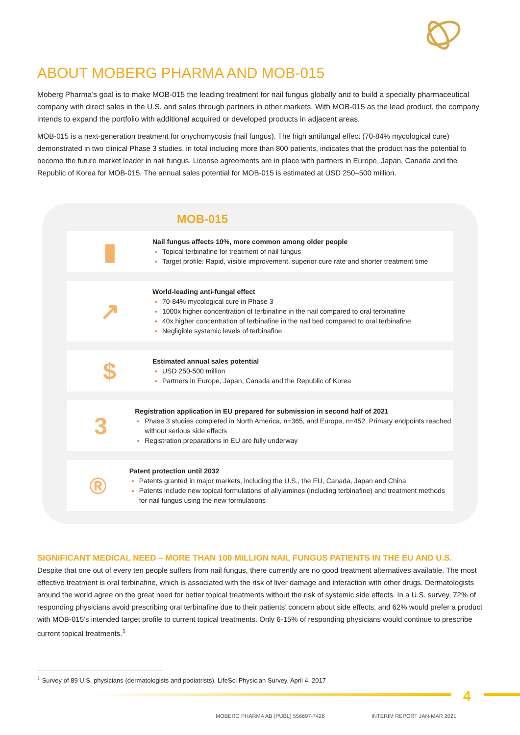ABOUT MOBERG PHARMA AND MOB-015
Moberg Pharma’s goal is to make MOB-015 the leading treatment for nail fungus globally and to build a specialty pharmaceutical company with direct sales in the U.S. and sales through partners in other markets. With MOB-015 as the lead product, the company intends to expand the portfolio with additional acquired or developed products in adjacent areas.
MOB-015 is a next-generation treatment for onychomycosis (nail fungus). The high antifungal effect (70-84% mycological cure) demonstrated in two clinical Phase 3 studies, in total including more than 800 patients, indicates that the product has the potential to become the future market leader in nail fungus. License agreements are in place with partners in Europe, Japan, Canada and the Republic of Korea for MOB-015. The annual sales potential for MOB-015 is estimated at USD 250–500 million.
MOB-015
▮
Nail fungus affects 10%, more common among older people
Topical terbinafine for treatment of nail fungus
Target profile: Rapid, visible improvement, superior cure rate and shorter treatment time
↗
World-leading anti-fungal effect
70-84% mycological cure in Phase 3
1000x higher concentration of terbinafine in the nail compared to oral terbinafine
40x higher concentration of terbinafine in the nail bed compared to oral terbinafine
Negligible systemic levels of terbinafine
$
Estimated annual sales potential
USD 250-500 million
Partners in Europe, Japan, Canada and the Republic of Korea
3
Registration application in EU prepared for submission in second half of 2021
Phase 3 studies completed in North America, n=365, and Europe, n=452. Primary endpoints reached without serious side effects
Registration preparations in EU are fully underway
®
Patent protection until 2032
Patents granted in major markets, including the U.S., the EU, Canada, Japan and China
Patents include new topical formulations of allylamines (including terbinafine) and treatment methods for nail fungus using the new formulations
SIGNIFICANT MEDICAL NEED – MORE THAN 100 MILLION NAIL FUNGUS PATIENTS IN THE EU AND U.S.
Despite that one out of every ten people suffers from nail fungus, there currently are no good treatment alternatives available. The most effective treatment is oral terbinafine, which is associated with the risk of liver damage and interaction with other drugs. Dermatologists around the world agree on the great need for better topical treatments without the risk of systemic side effects. In a U.S. survey, 72% of responding physicians avoid prescribing oral terbinafine due to their patients’ concern about side effects, and 62% would prefer a product with MOB-015’s intended target profile to current topical treatments. Only 6-15% of responding physicians would continue to prescribe current topical treatments.<sup>1</sup>
<sup>1</sup> Survey of 89 U.S. physicians (dermatologists and podiatrists), LifeSci Physician Survey, April 4, 2017
4
MOBERG PHARMA AB (PUBL) 556697-7426
INTERIM REPORT JAN-MAR 2021